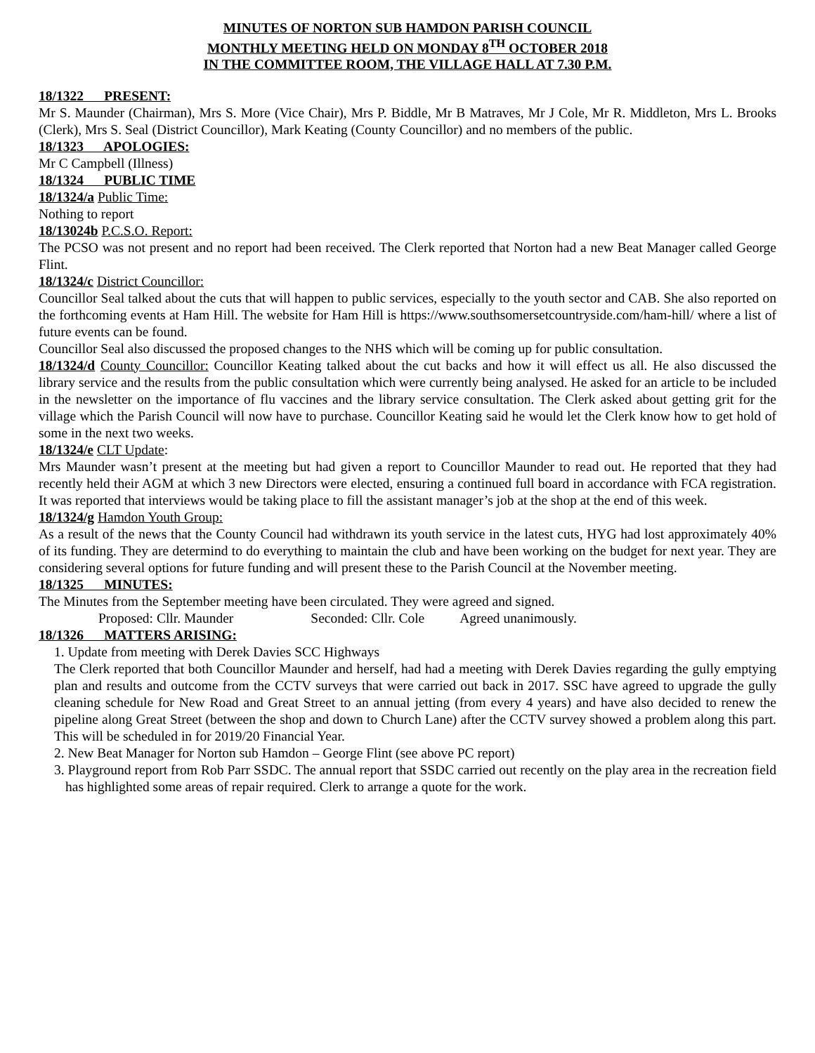MINUTES OF NORTON SUB HAMDON PARISH COUNCIL
MONTHLY MEETING HELD ON MONDAY 8<sup>TH</sup> OCTOBER 2018
IN THE COMMITTEE ROOM, THE VILLAGE HALL AT 7.30 P.M.
18/1322 PRESENT:
Mr S. Maunder (Chairman), Mrs S. More (Vice Chair), Mrs P. Biddle, Mr B Matraves, Mr J Cole, Mr R. Middleton, Mrs L. Brooks (Clerk), Mrs S. Seal (District Councillor), Mark Keating (County Councillor) and no members of the public.
18/1323 APOLOGIES:
Mr C Campbell (Illness)
18/1324 PUBLIC TIME
18/1324/a Public Time:
Nothing to report
18/13024b P.C.S.O. Report:
The PCSO was not present and no report had been received. The Clerk reported that Norton had a new Beat Manager called George Flint.
18/1324/c District Councillor:
Councillor Seal talked about the cuts that will happen to public services, especially to the youth sector and CAB. She also reported on the forthcoming events at Ham Hill. The website for Ham Hill is https://www.southsomersetcountryside.com/ham-hill/ where a list of future events can be found.
Councillor Seal also discussed the proposed changes to the NHS which will be coming up for public consultation.
18/1324/d County Councillor: Councillor Keating talked about the cut backs and how it will effect us all. He also discussed the library service and the results from the public consultation which were currently being analysed. He asked for an article to be included in the newsletter on the importance of flu vaccines and the library service consultation. The Clerk asked about getting grit for the village which the Parish Council will now have to purchase. Councillor Keating said he would let the Clerk know how to get hold of some in the next two weeks.
18/1324/e CLT Update:
Mrs Maunder wasn’t present at the meeting but had given a report to Councillor Maunder to read out. He reported that they had recently held their AGM at which 3 new Directors were elected, ensuring a continued full board in accordance with FCA registration. It was reported that interviews would be taking place to fill the assistant manager’s job at the shop at the end of this week.
18/1324/g Hamdon Youth Group:
As a result of the news that the County Council had withdrawn its youth service in the latest cuts, HYG had lost approximately 40% of its funding. They are determind to do everything to maintain the club and have been working on the budget for next year. They are considering several options for future funding and will present these to the Parish Council at the November meeting.
18/1325 MINUTES:
The Minutes from the September meeting have been circulated. They were agreed and signed.
Proposed: Cllr. Maunder Seconded: Cllr. Cole Agreed unanimously.
18/1326 MATTERS ARISING:
1. Update from meeting with Derek Davies SCC Highways
The Clerk reported that both Councillor Maunder and herself, had had a meeting with Derek Davies regarding the gully emptying plan and results and outcome from the CCTV surveys that were carried out back in 2017. SSC have agreed to upgrade the gully cleaning schedule for New Road and Great Street to an annual jetting (from every 4 years) and have also decided to renew the pipeline along Great Street (between the shop and down to Church Lane) after the CCTV survey showed a problem along this part. This will be scheduled in for 2019/20 Financial Year.
2. New Beat Manager for Norton sub Hamdon – George Flint (see above PC report)
3. Playground report from Rob Parr SSDC. The annual report that SSDC carried out recently on the play area in the recreation field has highlighted some areas of repair required. Clerk to arrange a quote for the work.